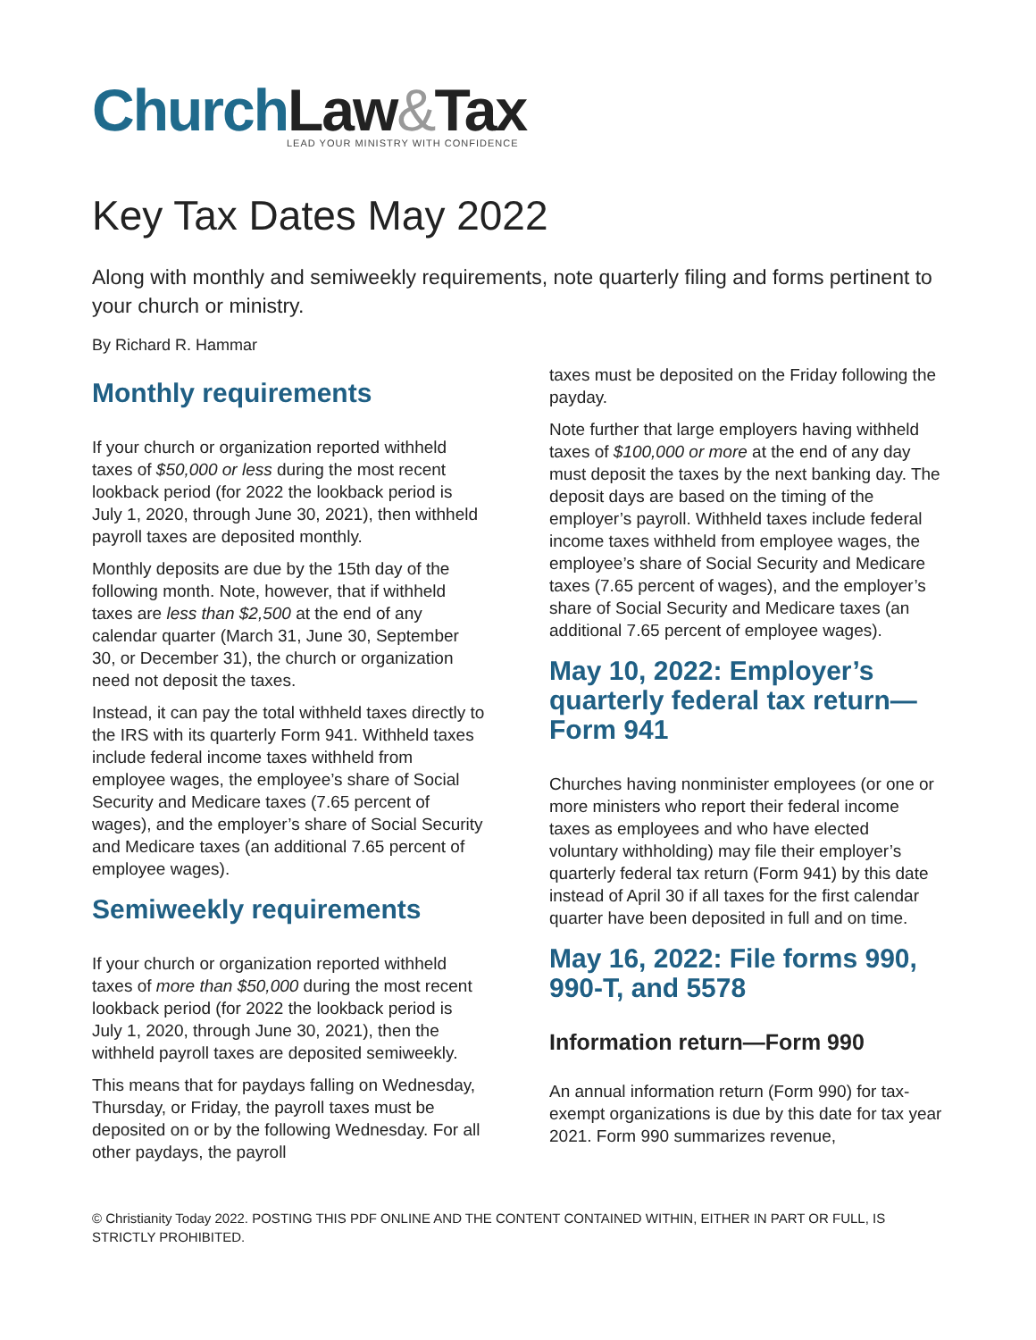Church Law&Tax
LEAD YOUR MINISTRY WITH CONFIDENCE
Key Tax Dates May 2022
Along with monthly and semiweekly requirements, note quarterly filing and forms pertinent to your church or ministry.
By Richard R. Hammar
Monthly requirements
If your church or organization reported withheld taxes of $50,000 or less during the most recent lookback period (for 2022 the lookback period is July 1, 2020, through June 30, 2021), then withheld payroll taxes are deposited monthly.
Monthly deposits are due by the 15th day of the following month. Note, however, that if withheld taxes are less than $2,500 at the end of any calendar quarter (March 31, June 30, September 30, or December 31), the church or organization need not deposit the taxes.
Instead, it can pay the total withheld taxes directly to the IRS with its quarterly Form 941. Withheld taxes include federal income taxes withheld from employee wages, the employee’s share of Social Security and Medicare taxes (7.65 percent of wages), and the employer’s share of Social Security and Medicare taxes (an additional 7.65 percent of employee wages).
Semiweekly requirements
If your church or organization reported withheld taxes of more than $50,000 during the most recent lookback period (for 2022 the lookback period is July 1, 2020, through June 30, 2021), then the withheld payroll taxes are deposited semiweekly.
This means that for paydays falling on Wednesday, Thursday, or Friday, the payroll taxes must be deposited on or by the following Wednesday. For all other paydays, the payroll
taxes must be deposited on the Friday following the payday.
Note further that large employers having withheld taxes of $100,000 or more at the end of any day must deposit the taxes by the next banking day. The deposit days are based on the timing of the employer’s payroll. Withheld taxes include federal income taxes withheld from employee wages, the employee’s share of Social Security and Medicare taxes (7.65 percent of wages), and the employer’s share of Social Security and Medicare taxes (an additional 7.65 percent of employee wages).
May 10, 2022: Employer’s quarterly federal tax return—Form 941
Churches having nonminister employees (or one or more ministers who report their federal income taxes as employees and who have elected voluntary withholding) may file their employer’s quarterly federal tax return (Form 941) by this date instead of April 30 if all taxes for the first calendar quarter have been deposited in full and on time.
May 16, 2022: File forms 990, 990-T, and 5578
Information return—Form 990
An annual information return (Form 990) for tax-exempt organizations is due by this date for tax year 2021. Form 990 summarizes revenue,
© Christianity Today 2022. POSTING THIS PDF ONLINE AND THE CONTENT CONTAINED WITHIN, EITHER IN PART OR FULL, IS STRICTLY PROHIBITED.